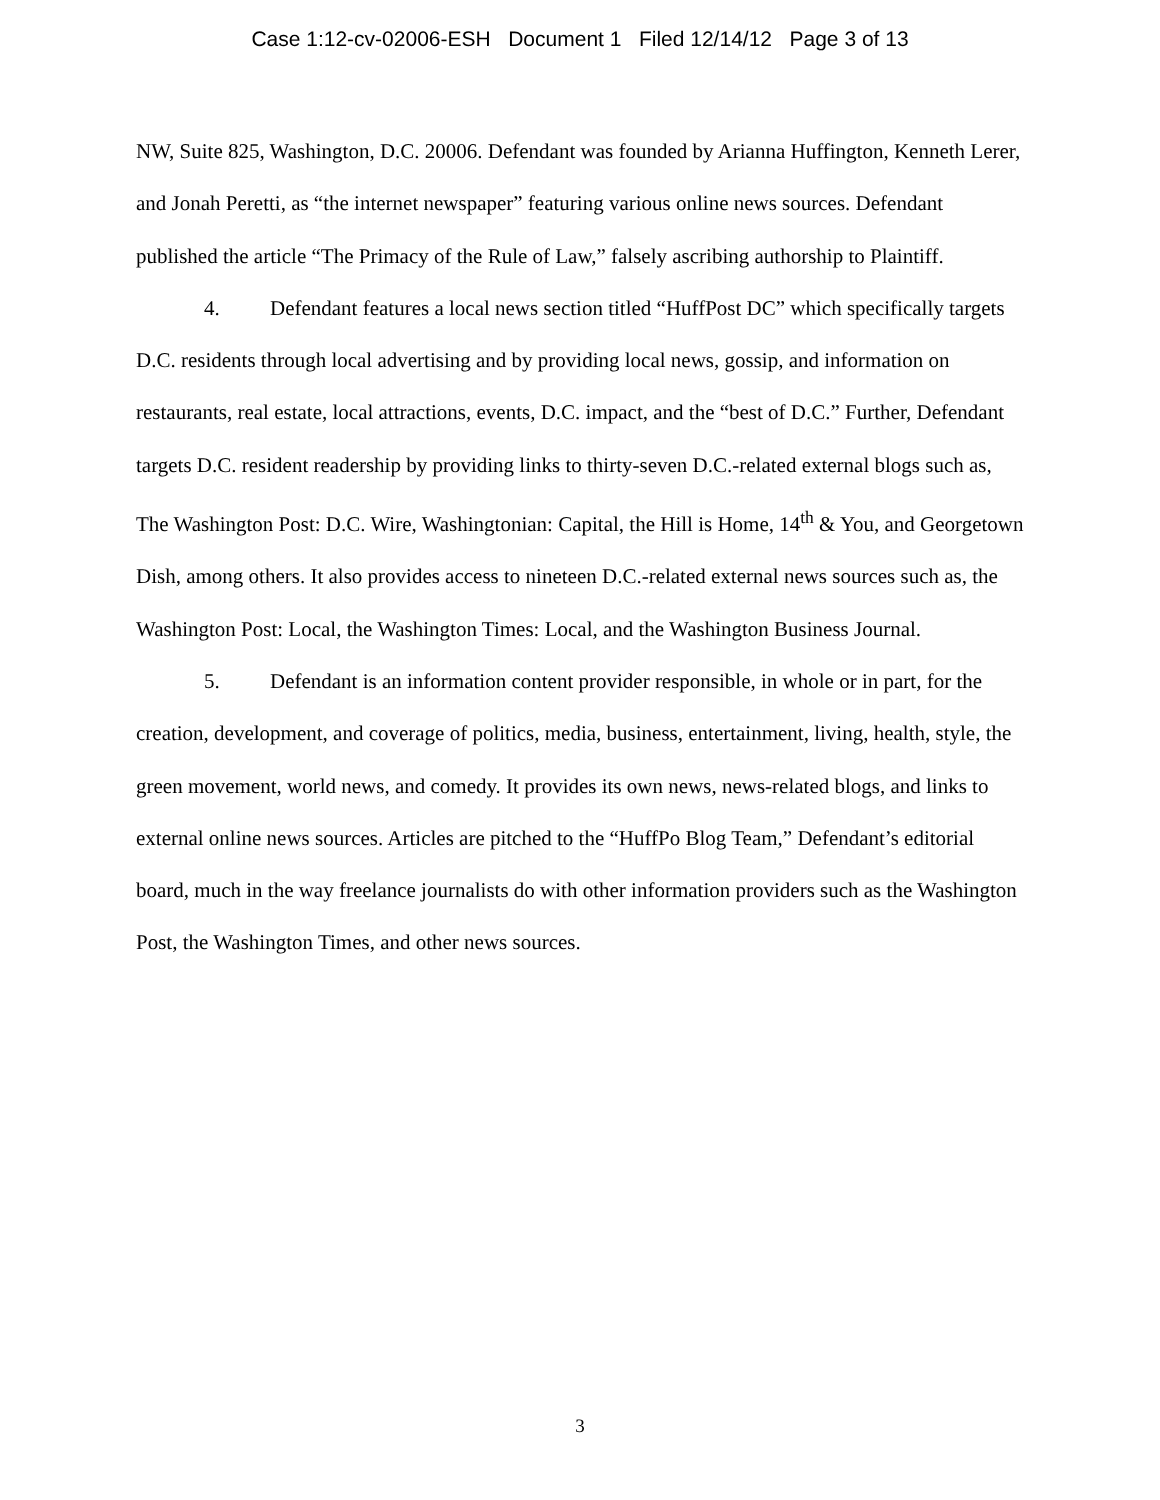Case 1:12-cv-02006-ESH Document 1 Filed 12/14/12 Page 3 of 13
NW, Suite 825, Washington, D.C. 20006. Defendant was founded by Arianna Huffington, Kenneth Lerer, and Jonah Peretti, as “the internet newspaper” featuring various online news sources. Defendant published the article “The Primacy of the Rule of Law,” falsely ascribing authorship to Plaintiff.
4. Defendant features a local news section titled “HuffPost DC” which specifically targets D.C. residents through local advertising and by providing local news, gossip, and information on restaurants, real estate, local attractions, events, D.C. impact, and the “best of D.C.” Further, Defendant targets D.C. resident readership by providing links to thirty-seven D.C.-related external blogs such as, The Washington Post: D.C. Wire, Washingtonian: Capital, the Hill is Home, 14<sup>th</sup> & You, and Georgetown Dish, among others. It also provides access to nineteen D.C.-related external news sources such as, the Washington Post: Local, the Washington Times: Local, and the Washington Business Journal.
5. Defendant is an information content provider responsible, in whole or in part, for the creation, development, and coverage of politics, media, business, entertainment, living, health, style, the green movement, world news, and comedy. It provides its own news, news-related blogs, and links to external online news sources. Articles are pitched to the “HuffPo Blog Team,” Defendant’s editorial board, much in the way freelance journalists do with other information providers such as the Washington Post, the Washington Times, and other news sources.
3